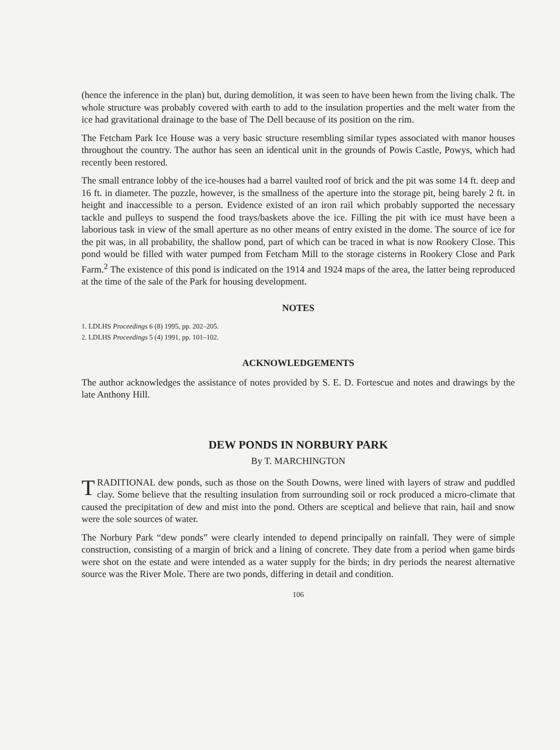(hence the inference in the plan) but, during demolition, it was seen to have been hewn from the living chalk. The whole structure was probably covered with earth to add to the insulation properties and the melt water from the ice had gravitational drainage to the base of The Dell because of its position on the rim.
The Fetcham Park Ice House was a very basic structure resembling similar types associated with manor houses throughout the country. The author has seen an identical unit in the grounds of Powis Castle, Powys, which had recently been restored.
The small entrance lobby of the ice-houses had a barrel vaulted roof of brick and the pit was some 14 ft. deep and 16 ft. in diameter. The puzzle, however, is the smallness of the aperture into the storage pit, being barely 2 ft. in height and inaccessible to a person. Evidence existed of an iron rail which probably supported the necessary tackle and pulleys to suspend the food trays/baskets above the ice. Filling the pit with ice must have been a laborious task in view of the small aperture as no other means of entry existed in the dome. The source of ice for the pit was, in all probability, the shallow pond, part of which can be traced in what is now Rookery Close. This pond would be filled with water pumped from Fetcham Mill to the storage cisterns in Rookery Close and Park Farm.<sup>2</sup> The existence of this pond is indicated on the 1914 and 1924 maps of the area, the latter being reproduced at the time of the sale of the Park for housing development.
NOTES
1. LDLHS Proceedings 6 (8) 1995, pp. 202–205.
2. LDLHS Proceedings 5 (4) 1991, pp. 101–102.
ACKNOWLEDGEMENTS
The author acknowledges the assistance of notes provided by S. E. D. Fortescue and notes and drawings by the late Anthony Hill.
DEW PONDS IN NORBURY PARK
By T. MARCHINGTON
TRADITIONAL dew ponds, such as those on the South Downs, were lined with layers of straw and puddled clay. Some believe that the resulting insulation from surrounding soil or rock produced a micro-climate that caused the precipitation of dew and mist into the pond. Others are sceptical and believe that rain, hail and snow were the sole sources of water.
The Norbury Park “dew ponds” were clearly intended to depend principally on rainfall. They were of simple construction, consisting of a margin of brick and a lining of concrete. They date from a period when game birds were shot on the estate and were intended as a water supply for the birds; in dry periods the nearest alternative source was the River Mole. There are two ponds, differing in detail and condition.
106